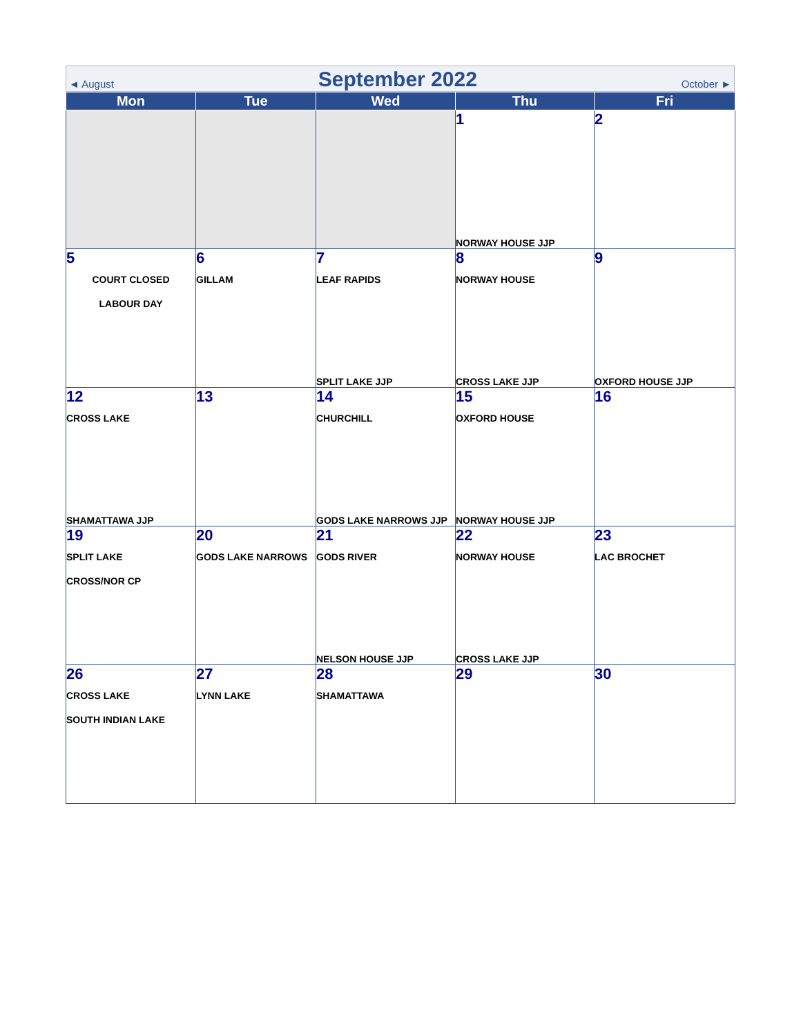◄ August September 2022 October ►
| Mon | Tue | Wed | Thu | Fri |
| --- | --- | --- | --- | --- |
| | | | 1 NORWAY HOUSE JJP | 2 |
| 5 COURT CLOSED LABOUR DAY | 6 GILLAM | 7 LEAF RAPIDS SPLIT LAKE JJP | 8 NORWAY HOUSE CROSS LAKE JJP | 9 OXFORD HOUSE JJP |
| 12 CROSS LAKE SHAMATTAWA JJP | 13 | 14 CHURCHILL GODS LAKE NARROWS JJP | 15 OXFORD HOUSE NORWAY HOUSE JJP | 16 |
| 19 SPLIT LAKE CROSS/NOR CP | 20 GODS LAKE NARROWS | 21 GODS RIVER NELSON HOUSE JJP | 22 NORWAY HOUSE CROSS LAKE JJP | 23 LAC BROCHET |
| 26 CROSS LAKE SOUTH INDIAN LAKE | 27 LYNN LAKE | 28 SHAMATTAWA | 29 | 30 |